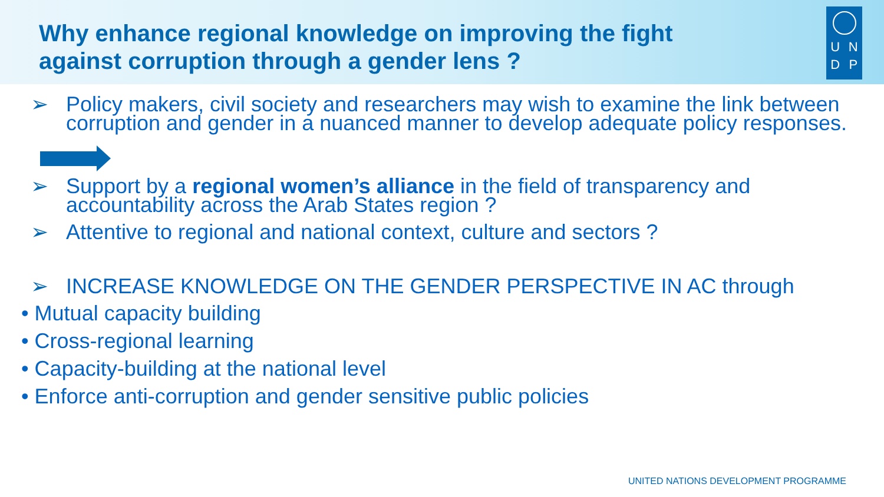Why enhance regional knowledge on improving the fight against corruption through a gender lens ?
UNDP
➢ Policy makers, civil society and researchers may wish to examine the link between corruption and gender in a nuanced manner to develop adequate policy responses.
➢ Support by a regional women’s alliance in the field of transparency and accountability across the Arab States region ?
➢ Attentive to regional and national context, culture and sectors ?
➢ INCREASE KNOWLEDGE ON THE GENDER PERSPECTIVE IN AC through
• Mutual capacity building
• Cross-regional learning
• Capacity-building at the national level
• Enforce anti-corruption and gender sensitive public policies
UNITED NATIONS DEVELOPMENT PROGRAMME